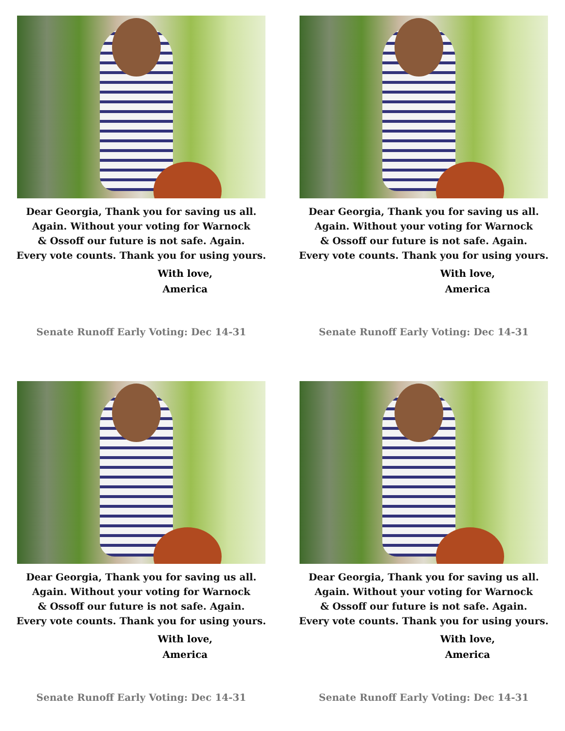Dear Georgia, Thank you for saving us all.
Again. Without your voting for Warnock
& Ossoff our future is not safe. Again.
Every vote counts. Thank you for using yours.
With love,
America
Senate Runoff Early Voting: Dec 14-31
Dear Georgia, Thank you for saving us all.
Again. Without your voting for Warnock
& Ossoff our future is not safe. Again.
Every vote counts. Thank you for using yours.
With love,
America
Senate Runoff Early Voting: Dec 14-31
Dear Georgia, Thank you for saving us all.
Again. Without your voting for Warnock
& Ossoff our future is not safe. Again.
Every vote counts. Thank you for using yours.
With love,
America
Senate Runoff Early Voting: Dec 14-31
Dear Georgia, Thank you for saving us all.
Again. Without your voting for Warnock
& Ossoff our future is not safe. Again.
Every vote counts. Thank you for using yours.
With love,
America
Senate Runoff Early Voting: Dec 14-31